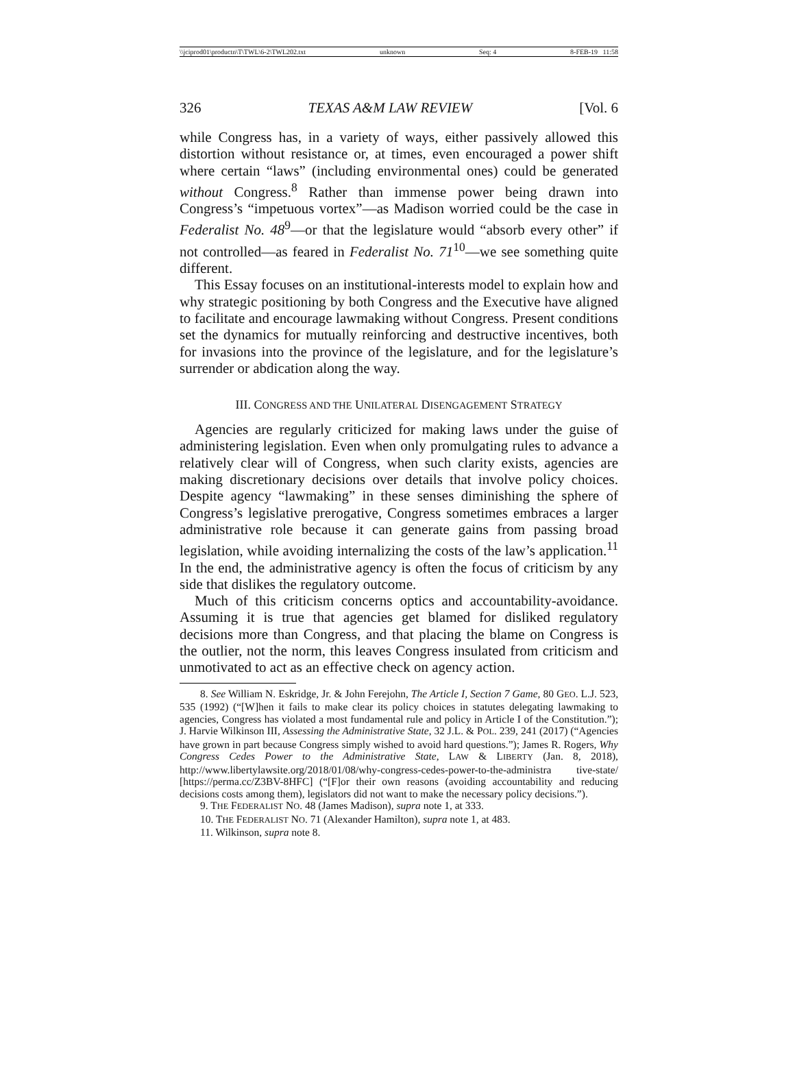\\jciprod01\productn\T\TWL\6-2\TWL202.txt unknown Seq: 4 8-FEB-19 11:58
326 TEXAS A&M LAW REVIEW [Vol. 6
while Congress has, in a variety of ways, either passively allowed this distortion without resistance or, at times, even encouraged a power shift where certain “laws” (including environmental ones) could be generated without Congress.<sup>8</sup> Rather than immense power being drawn into Congress’s “impetuous vortex”—as Madison worried could be the case in Federalist No. 48<sup>9</sup>—or that the legislature would “absorb every other” if not controlled—as feared in Federalist No. 71<sup>10</sup>—we see something quite different.
This Essay focuses on an institutional-interests model to explain how and why strategic positioning by both Congress and the Executive have aligned to facilitate and encourage lawmaking without Congress. Present conditions set the dynamics for mutually reinforcing and destructive incentives, both for invasions into the province of the legislature, and for the legislature’s surrender or abdication along the way.
III. CONGRESS AND THE UNILATERAL DISENGAGEMENT STRATEGY
Agencies are regularly criticized for making laws under the guise of administering legislation. Even when only promulgating rules to advance a relatively clear will of Congress, when such clarity exists, agencies are making discretionary decisions over details that involve policy choices. Despite agency “lawmaking” in these senses diminishing the sphere of Congress’s legislative prerogative, Congress sometimes embraces a larger administrative role because it can generate gains from passing broad legislation, while avoiding internalizing the costs of the law’s application.<sup>11</sup> In the end, the administrative agency is often the focus of criticism by any side that dislikes the regulatory outcome.
Much of this criticism concerns optics and accountability-avoidance. Assuming it is true that agencies get blamed for disliked regulatory decisions more than Congress, and that placing the blame on Congress is the outlier, not the norm, this leaves Congress insulated from criticism and unmotivated to act as an effective check on agency action.
8. See William N. Eskridge, Jr. & John Ferejohn, The Article I, Section 7 Game, 80 GEO. L.J. 523, 535 (1992) (“[W]hen it fails to make clear its policy choices in statutes delegating lawmaking to agencies, Congress has violated a most fundamental rule and policy in Article I of the Constitution.”); J. Harvie Wilkinson III, Assessing the Administrative State, 32 J.L. & POL. 239, 241 (2017) (“Agencies have grown in part because Congress simply wished to avoid hard questions.”); James R. Rogers, Why Congress Cedes Power to the Administrative State, LAW & LIBERTY (Jan. 8, 2018), http://www.libertylawsite.org/2018/01/08/why-congress-cedes-power-to-the-administra tive-state/ [https://perma.cc/Z3BV-8HFC] (“[F]or their own reasons (avoiding accountability and reducing decisions costs among them), legislators did not want to make the necessary policy decisions.”).
9. THE FEDERALIST NO. 48 (James Madison), supra note 1, at 333.
10. THE FEDERALIST NO. 71 (Alexander Hamilton), supra note 1, at 483.
11. Wilkinson, supra note 8.